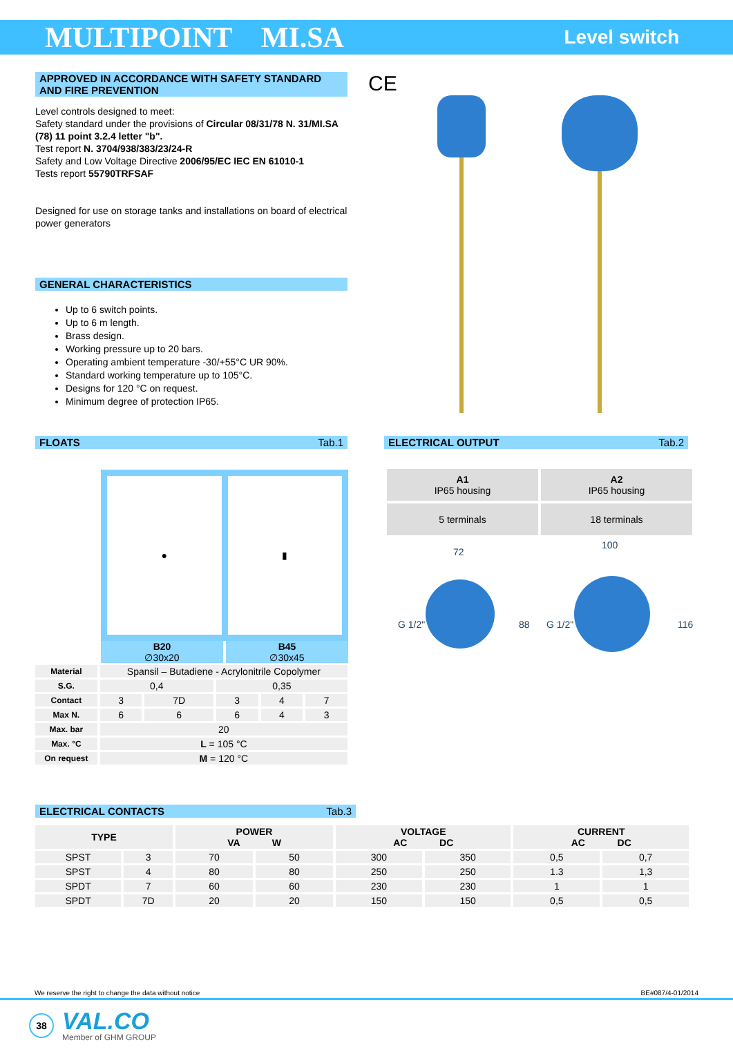MULTIPOINT MI.SA
Level switch
APPROVED IN ACCORDANCE WITH SAFETY STANDARD AND FIRE PREVENTION
Level controls designed to meet:
Safety standard under the provisions of Circular 08/31/78 N. 31/MI.SA (78) 11 point 3.2.4 letter "b".
Test report N. 3704/938/383/23/24-R
Safety and Low Voltage Directive 2006/95/EC IEC EN 61010-1
Tests report 55790TRFSAF
Designed for use on storage tanks and installations on board of electrical power generators
GENERAL CHARACTERISTICS
Up to 6 switch points.
Up to 6 m length.
Brass design.
Working pressure up to 20 bars.
Operating ambient temperature -30/+55°C UR 90%.
Standard working temperature up to 105°C.
Designs for 120 °C on request.
Minimum degree of protection IP65.
CE
FLOATS Tab.1
● ▮
B20
∅30x20
B45
∅30x45
| Material | Spansil – Butadiene - Acrylonitrile Copolymer | | | | |
| S.G. | 0,4 | | 0,35 | | |
| Contact | 3 | 7D | 3 | 4 | 7 |
| Max N. | 6 | 6 | 6 | 4 | 3 |
| Max. bar | 20 | | | | |
| Max. °C | L = 105 °C | | | | |
| On request | M = 120 °C | | | | |
ELECTRICAL OUTPUT Tab.2
| A1 IP65 housing | A2 IP65 housing |
| 5 terminals | 18 terminals |
72
100
88
116
G 1/2"
G 1/2"
ELECTRICAL CONTACTS Tab.3
| TYPE | | POWER VA W | | VOLTAGE AC DC | | CURRENT AC DC | |
| --- | --- | --- | --- | --- | --- | --- | --- |
| SPST | 3 | 70 | 50 | 300 | 350 | 0,5 | 0,7 |
| SPST | 4 | 80 | 80 | 250 | 250 | 1.3 | 1,3 |
| SPDT | 7 | 60 | 60 | 230 | 230 | 1 | 1 |
| SPDT | 7D | 20 | 20 | 150 | 150 | 0,5 | 0,5 |
We reserve the right to change the data without notice BE#087/4-01/2014
38
VAL.CO
Member of GHM GROUP